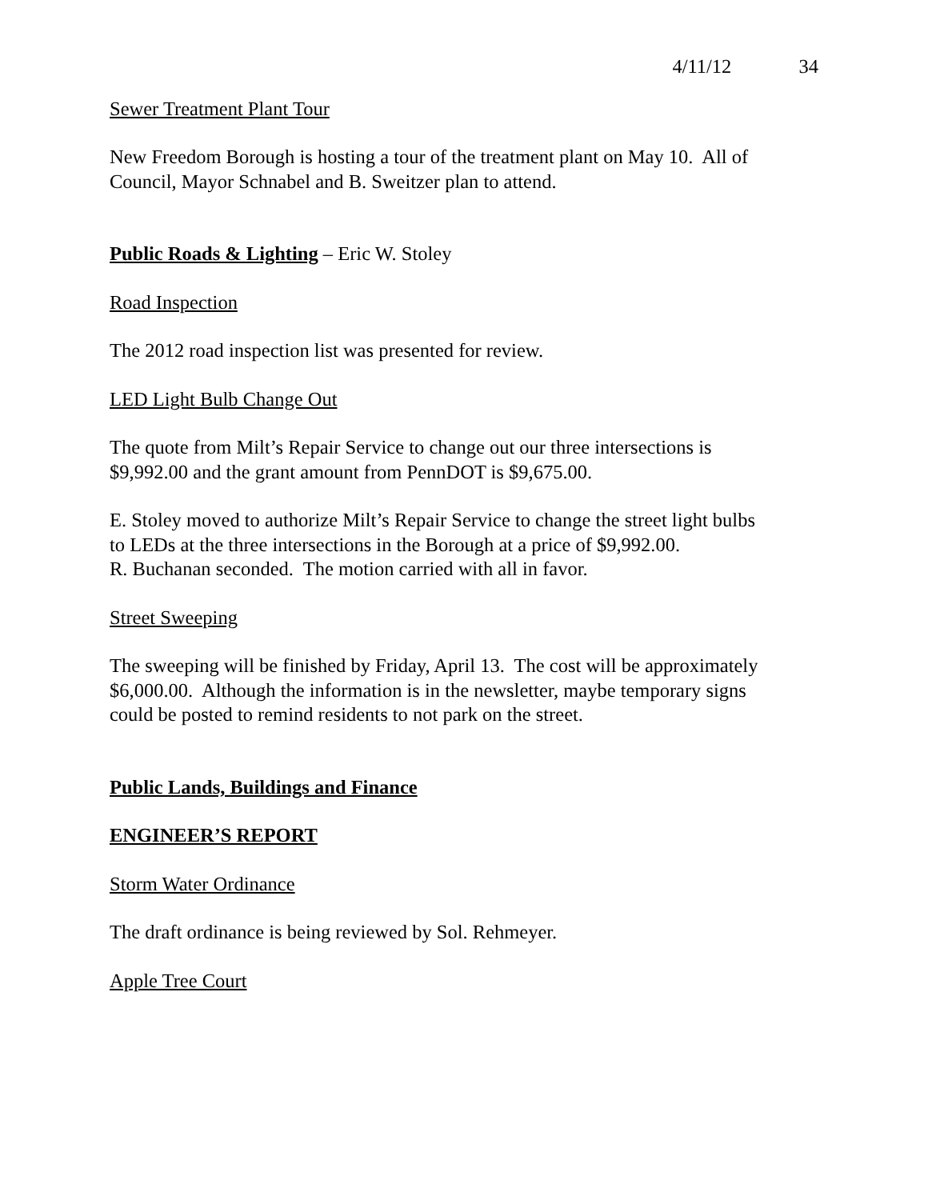4/11/12 34
Sewer Treatment Plant Tour
New Freedom Borough is hosting a tour of the treatment plant on May 10. All of Council, Mayor Schnabel and B. Sweitzer plan to attend.
Public Roads & Lighting – Eric W. Stoley
Road Inspection
The 2012 road inspection list was presented for review.
LED Light Bulb Change Out
The quote from Milt’s Repair Service to change out our three intersections is
$9,992.00 and the grant amount from PennDOT is $9,675.00.
E. Stoley moved to authorize Milt’s Repair Service to change the street light bulbs
to LEDs at the three intersections in the Borough at a price of $9,992.00.
R. Buchanan seconded. The motion carried with all in favor.
Street Sweeping
The sweeping will be finished by Friday, April 13. The cost will be approximately
$6,000.00. Although the information is in the newsletter, maybe temporary signs
could be posted to remind residents to not park on the street.
Public Lands, Buildings and Finance
ENGINEER’S REPORT
Storm Water Ordinance
The draft ordinance is being reviewed by Sol. Rehmeyer.
Apple Tree Court